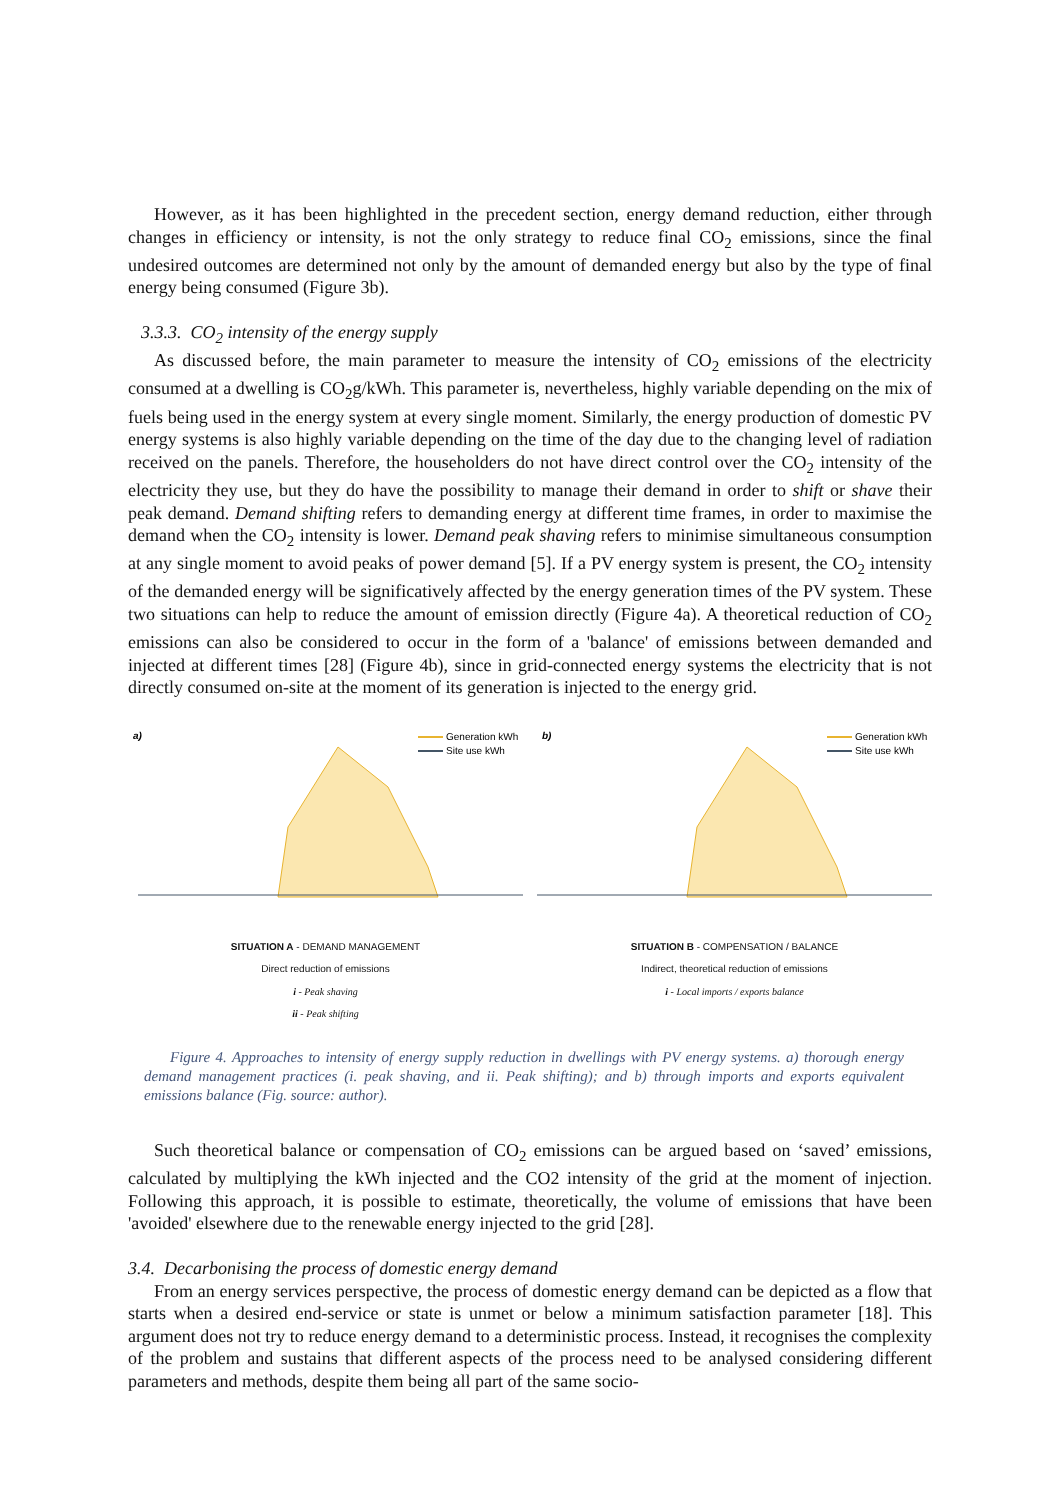However, as it has been highlighted in the precedent section, energy demand reduction, either through changes in efficiency or intensity, is not the only strategy to reduce final CO<sub>2</sub> emissions, since the final undesired outcomes are determined not only by the amount of demanded energy but also by the type of final energy being consumed (Figure 3b).
3.3.3. CO<sub>2</sub> intensity of the energy supply
As discussed before, the main parameter to measure the intensity of CO<sub>2</sub> emissions of the electricity consumed at a dwelling is CO<sub>2</sub>g/kWh. This parameter is, nevertheless, highly variable depending on the mix of fuels being used in the energy system at every single moment. Similarly, the energy production of domestic PV energy systems is also highly variable depending on the time of the day due to the changing level of radiation received on the panels. Therefore, the householders do not have direct control over the CO<sub>2</sub> intensity of the electricity they use, but they do have the possibility to manage their demand in order to shift or shave their peak demand. Demand shifting refers to demanding energy at different time frames, in order to maximise the demand when the CO<sub>2</sub> intensity is lower. Demand peak shaving refers to minimise simultaneous consumption at any single moment to avoid peaks of power demand [5]. If a PV energy system is present, the CO<sub>2</sub> intensity of the demanded energy will be significatively affected by the energy generation times of the PV system. These two situations can help to reduce the amount of emission directly (Figure 4a). A theoretical reduction of CO<sub>2</sub> emissions can also be considered to occur in the form of a 'balance' of emissions between demanded and injected at different times [28] (Figure 4b), since in grid-connected energy systems the electricity that is not directly consumed on-site at the moment of its generation is injected to the energy grid.
a)
Generation kWh
Site use kWh
SITUATION A - DEMAND MANAGEMENT
Direct reduction of emissions
i - Peak shaving
ii - Peak shifting
b)
Generation kWh
Site use kWh
SITUATION B - COMPENSATION / BALANCE
Indirect, theoretical reduction of emissions
i - Local imports / exports balance
Figure 4. Approaches to intensity of energy supply reduction in dwellings with PV energy systems. a) thorough energy demand management practices (i. peak shaving, and ii. Peak shifting); and b) through imports and exports equivalent emissions balance (Fig. source: author).
Such theoretical balance or compensation of CO<sub>2</sub> emissions can be argued based on ‘saved’ emissions, calculated by multiplying the kWh injected and the CO2 intensity of the grid at the moment of injection. Following this approach, it is possible to estimate, theoretically, the volume of emissions that have been 'avoided' elsewhere due to the renewable energy injected to the grid [28].
3.4. Decarbonising the process of domestic energy demand
From an energy services perspective, the process of domestic energy demand can be depicted as a flow that starts when a desired end-service or state is unmet or below a minimum satisfaction parameter [18]. This argument does not try to reduce energy demand to a deterministic process. Instead, it recognises the complexity of the problem and sustains that different aspects of the process need to be analysed considering different parameters and methods, despite them being all part of the same socio-